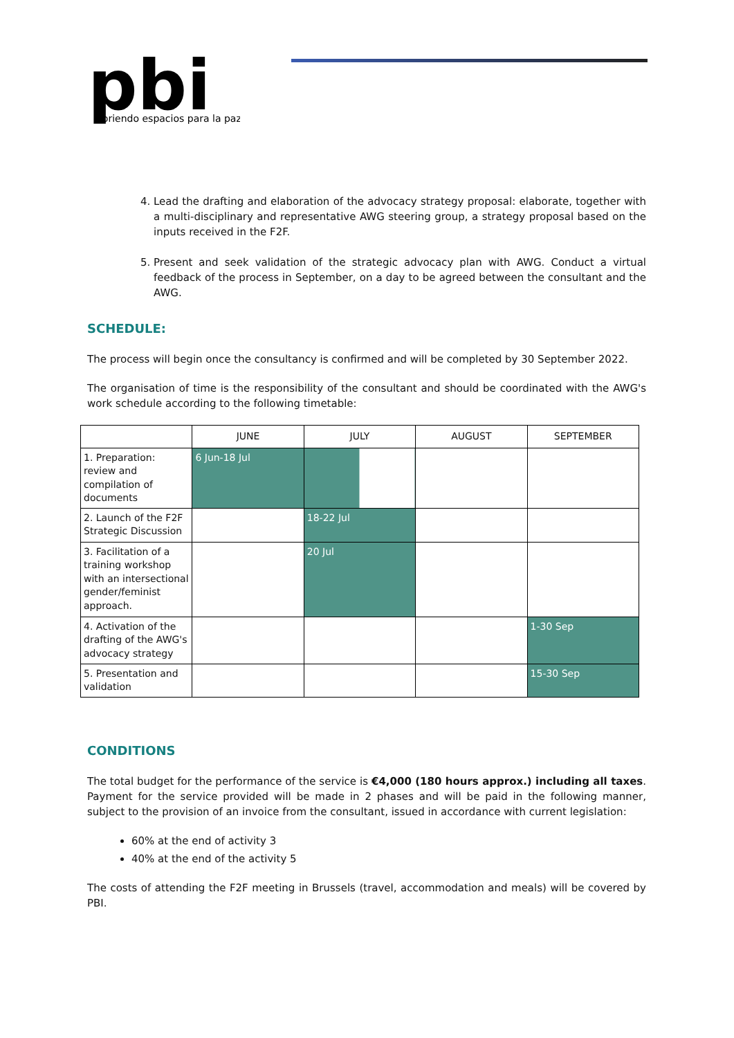pbi
abriendo espacios para la paz
4. Lead the drafting and elaboration of the advocacy strategy proposal: elaborate, together with a multi-disciplinary and representative AWG steering group, a strategy proposal based on the inputs received in the F2F.
5. Present and seek validation of the strategic advocacy plan with AWG. Conduct a virtual feedback of the process in September, on a day to be agreed between the consultant and the AWG.
SCHEDULE:
The process will begin once the consultancy is confirmed and will be completed by 30 September 2022.
The organisation of time is the responsibility of the consultant and should be coordinated with the AWG's work schedule according to the following timetable:
| | JUNE | JULY | AUGUST | SEPTEMBER |
| --- | --- | --- | --- | --- |
| 1. Preparation: review and compilation of documents | 6 Jun-18 Jul | | | |
| 2. Launch of the F2F Strategic Discussion | | 18-22 Jul | | |
| 3. Facilitation of a training workshop with an intersectional gender/feminist approach. | | 20 Jul | | |
| 4. Activation of the drafting of the AWG's advocacy strategy | | | | 1-30 Sep |
| 5. Presentation and validation | | | | 15-30 Sep |
CONDITIONS
The total budget for the performance of the service is €4,000 (180 hours approx.) including all taxes. Payment for the service provided will be made in 2 phases and will be paid in the following manner, subject to the provision of an invoice from the consultant, issued in accordance with current legislation:
60% at the end of activity 3
40% at the end of the activity 5
The costs of attending the F2F meeting in Brussels (travel, accommodation and meals) will be covered by PBI.